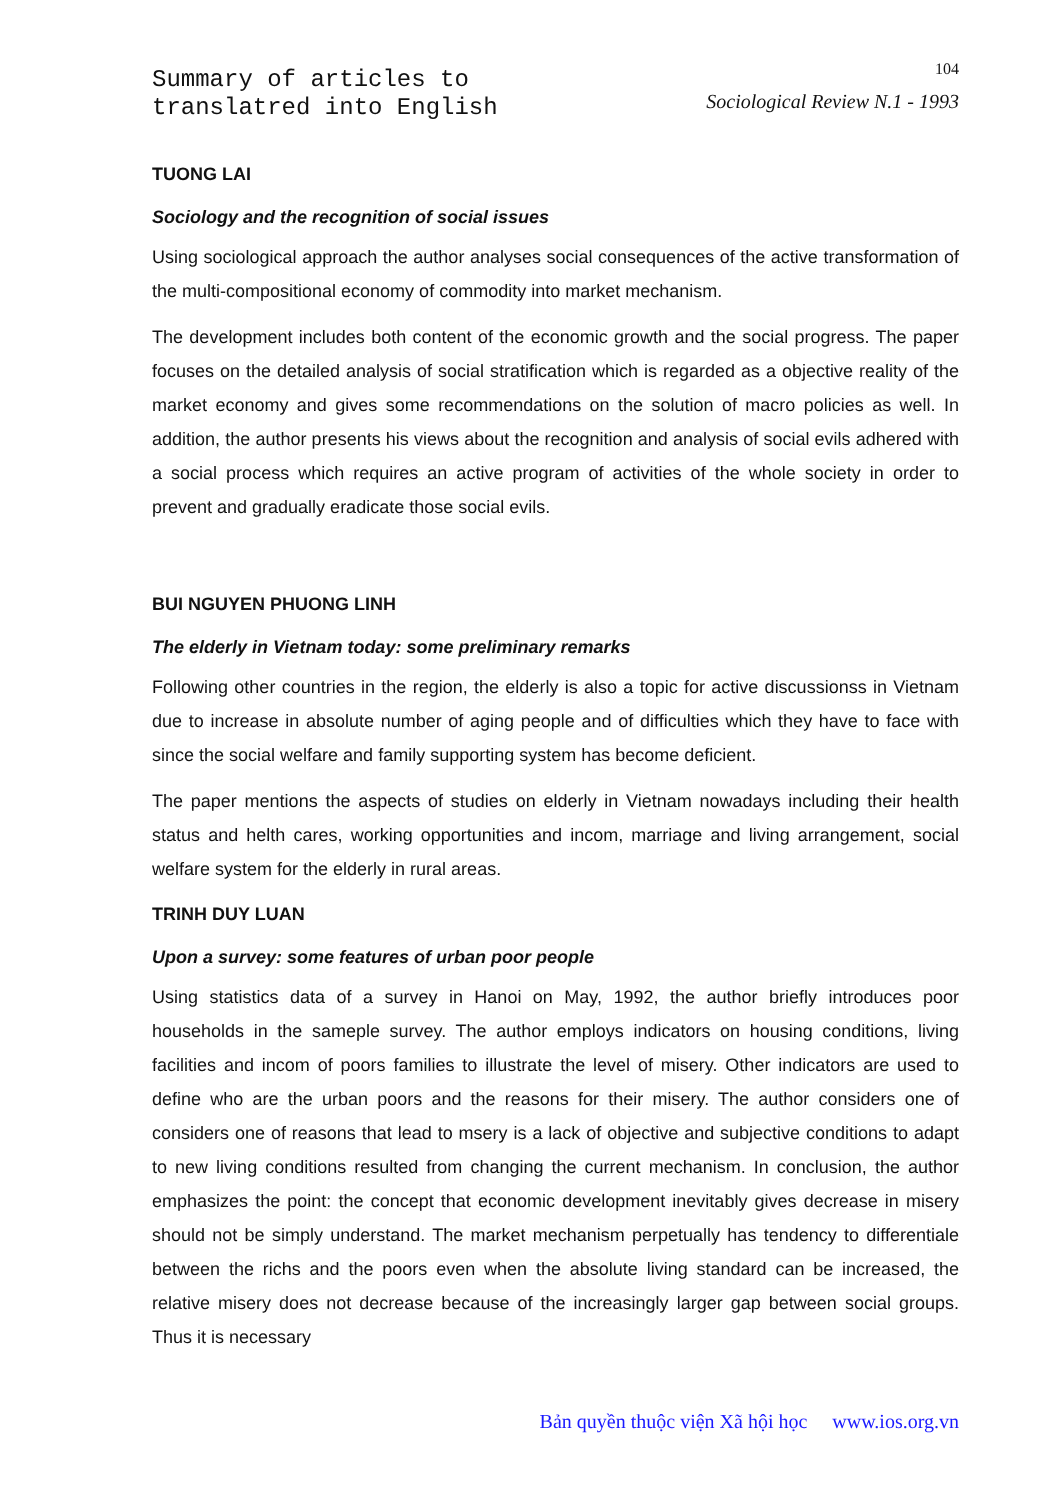Summary of articles to
translatred into English
104
Sociological Review N.1 - 1993
TUONG LAI
Sociology and the recognition of social issues
Using sociological approach the author analyses social consequences of the active transformation of the multi-compositional economy of commodity into market mechanism.
The development includes both content of the economic growth and the social progress. The paper focuses on the detailed analysis of social stratification which is regarded as a objective reality of the market economy and gives some recommendations on the solution of macro policies as well. In addition, the author presents his views about the recognition and analysis of social evils adhered with a social process which requires an active program of activities of the whole society in order to prevent and gradually eradicate those social evils.
BUI NGUYEN PHUONG LINH
The elderly in Vietnam today: some preliminary remarks
Following other countries in the region, the elderly is also a topic for active discussionss in Vietnam due to increase in absolute number of aging people and of difficulties which they have to face with since the social welfare and family supporting system has become deficient.
The paper mentions the aspects of studies on elderly in Vietnam nowadays including their health status and helth cares, working opportunities and incom, marriage and living arrangement, social welfare system for the elderly in rural areas.
TRINH DUY LUAN
Upon a survey: some features of urban poor people
Using statistics data of a survey in Hanoi on May, 1992, the author briefly introduces poor households in the sameple survey. The author employs indicators on housing conditions, living facilities and incom of poors families to illustrate the level of misery. Other indicators are used to define who are the urban poors and the reasons for their misery. The author considers one of considers one of reasons that lead to msery is a lack of objective and subjective conditions to adapt to new living conditions resulted from changing the current mechanism. In conclusion, the author emphasizes the point: the concept that economic development inevitably gives decrease in misery should not be simply understand. The market mechanism perpetually has tendency to differentiale between the richs and the poors even when the absolute living standard can be increased, the relative misery does not decrease because of the increasingly larger gap between social groups. Thus it is necessary
Bản quyền thuộc viện Xã hội học www.ios.org.vn